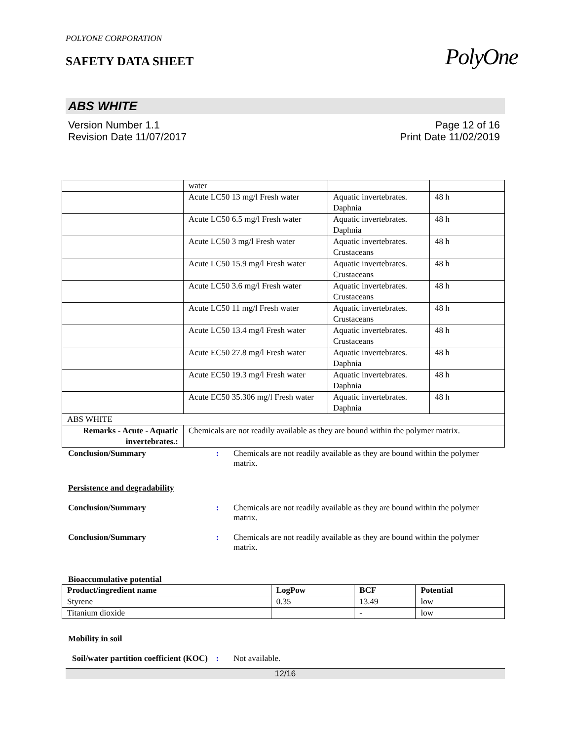PolyOne
POLYONE CORPORATION
SAFETY DATA SHEET
ABS WHITE
Version Number 1.1
Revision Date 11/07/2017
Page 12 of 16
Print Date 11/02/2019
| | water | | |
| | Acute LC50 13 mg/l Fresh water | Aquatic invertebrates. Daphnia | 48 h |
| | Acute LC50 6.5 mg/l Fresh water | Aquatic invertebrates. Daphnia | 48 h |
| | Acute LC50 3 mg/l Fresh water | Aquatic invertebrates. Crustaceans | 48 h |
| | Acute LC50 15.9 mg/l Fresh water | Aquatic invertebrates. Crustaceans | 48 h |
| | Acute LC50 3.6 mg/l Fresh water | Aquatic invertebrates. Crustaceans | 48 h |
| | Acute LC50 11 mg/l Fresh water | Aquatic invertebrates. Crustaceans | 48 h |
| | Acute LC50 13.4 mg/l Fresh water | Aquatic invertebrates. Crustaceans | 48 h |
| | Acute EC50 27.8 mg/l Fresh water | Aquatic invertebrates. Daphnia | 48 h |
| | Acute EC50 19.3 mg/l Fresh water | Aquatic invertebrates. Daphnia | 48 h |
| | Acute EC50 35.306 mg/l Fresh water | Aquatic invertebrates. Daphnia | 48 h |
| ABS WHITE | | | |
| Remarks - Acute - Aquatic invertebrates.: | Chemicals are not readily available as they are bound within the polymer matrix. | | |
Conclusion/Summary : Chemicals are not readily available as they are bound within the polymer matrix.
Persistence and degradability
Conclusion/Summary : Chemicals are not readily available as they are bound within the polymer matrix.
Conclusion/Summary : Chemicals are not readily available as they are bound within the polymer matrix.
Bioaccumulative potential
| Product/ingredient name | LogPow | BCF | Potential |
| --- | --- | --- | --- |
| Styrene | 0.35 | 13.49 | low |
| Titanium dioxide | | - | low |
Mobility in soil
Soil/water partition coefficient (KOC)
: Not available.
12/16